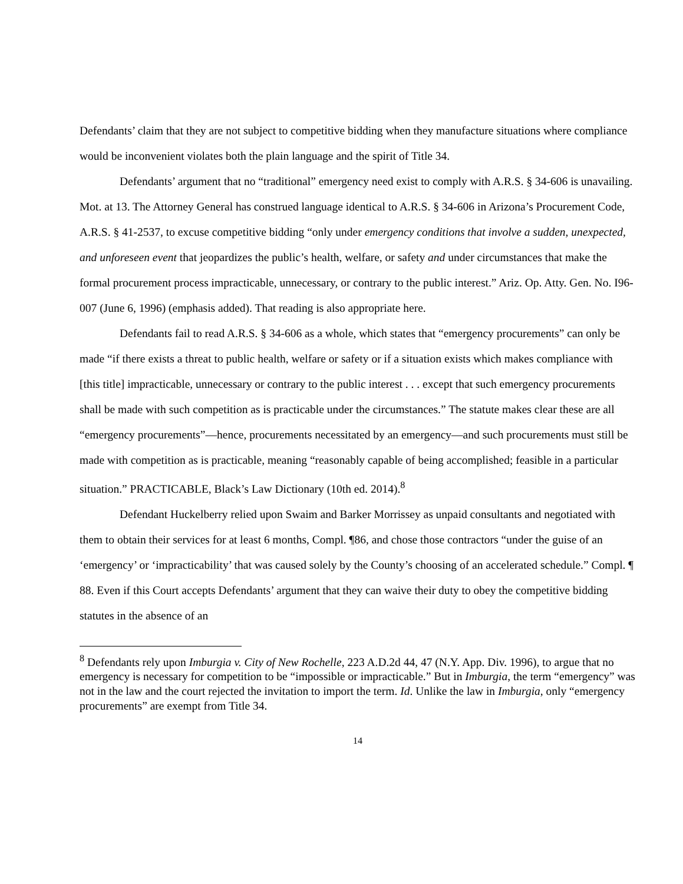Defendants’ claim that they are not subject to competitive bidding when they manufacture situations where compliance would be inconvenient violates both the plain language and the spirit of Title 34.
Defendants’ argument that no “traditional” emergency need exist to comply with A.R.S. § 34-606 is unavailing. Mot. at 13. The Attorney General has construed language identical to A.R.S. § 34-606 in Arizona’s Procurement Code, A.R.S. § 41-2537, to excuse competitive bidding “only under emergency conditions that involve a sudden, unexpected, and unforeseen event that jeopardizes the public’s health, welfare, or safety and under circumstances that make the formal procurement process impracticable, unnecessary, or contrary to the public interest.” Ariz. Op. Atty. Gen. No. I96-007 (June 6, 1996) (emphasis added). That reading is also appropriate here.
Defendants fail to read A.R.S. § 34-606 as a whole, which states that “emergency procurements” can only be made “if there exists a threat to public health, welfare or safety or if a situation exists which makes compliance with [this title] impracticable, unnecessary or contrary to the public interest . . . except that such emergency procurements shall be made with such competition as is practicable under the circumstances.” The statute makes clear these are all “emergency procurements”—hence, procurements necessitated by an emergency—and such procurements must still be made with competition as is practicable, meaning “reasonably capable of being accomplished; feasible in a particular situation.” PRACTICABLE, Black’s Law Dictionary (10th ed. 2014).<sup>8</sup>
Defendant Huckelberry relied upon Swaim and Barker Morrissey as unpaid consultants and negotiated with them to obtain their services for at least 6 months, Compl. ¶86, and chose those contractors “under the guise of an ‘emergency’ or ‘impracticability’ that was caused solely by the County’s choosing of an accelerated schedule.” Compl. ¶ 88. Even if this Court accepts Defendants’ argument that they can waive their duty to obey the competitive bidding statutes in the absence of an
<sup>8</sup> Defendants rely upon Imburgia v. City of New Rochelle, 223 A.D.2d 44, 47 (N.Y. App. Div. 1996), to argue that no emergency is necessary for competition to be “impossible or impracticable.” But in Imburgia, the term “emergency” was not in the law and the court rejected the invitation to import the term. Id. Unlike the law in Imburgia, only “emergency procurements” are exempt from Title 34.
14